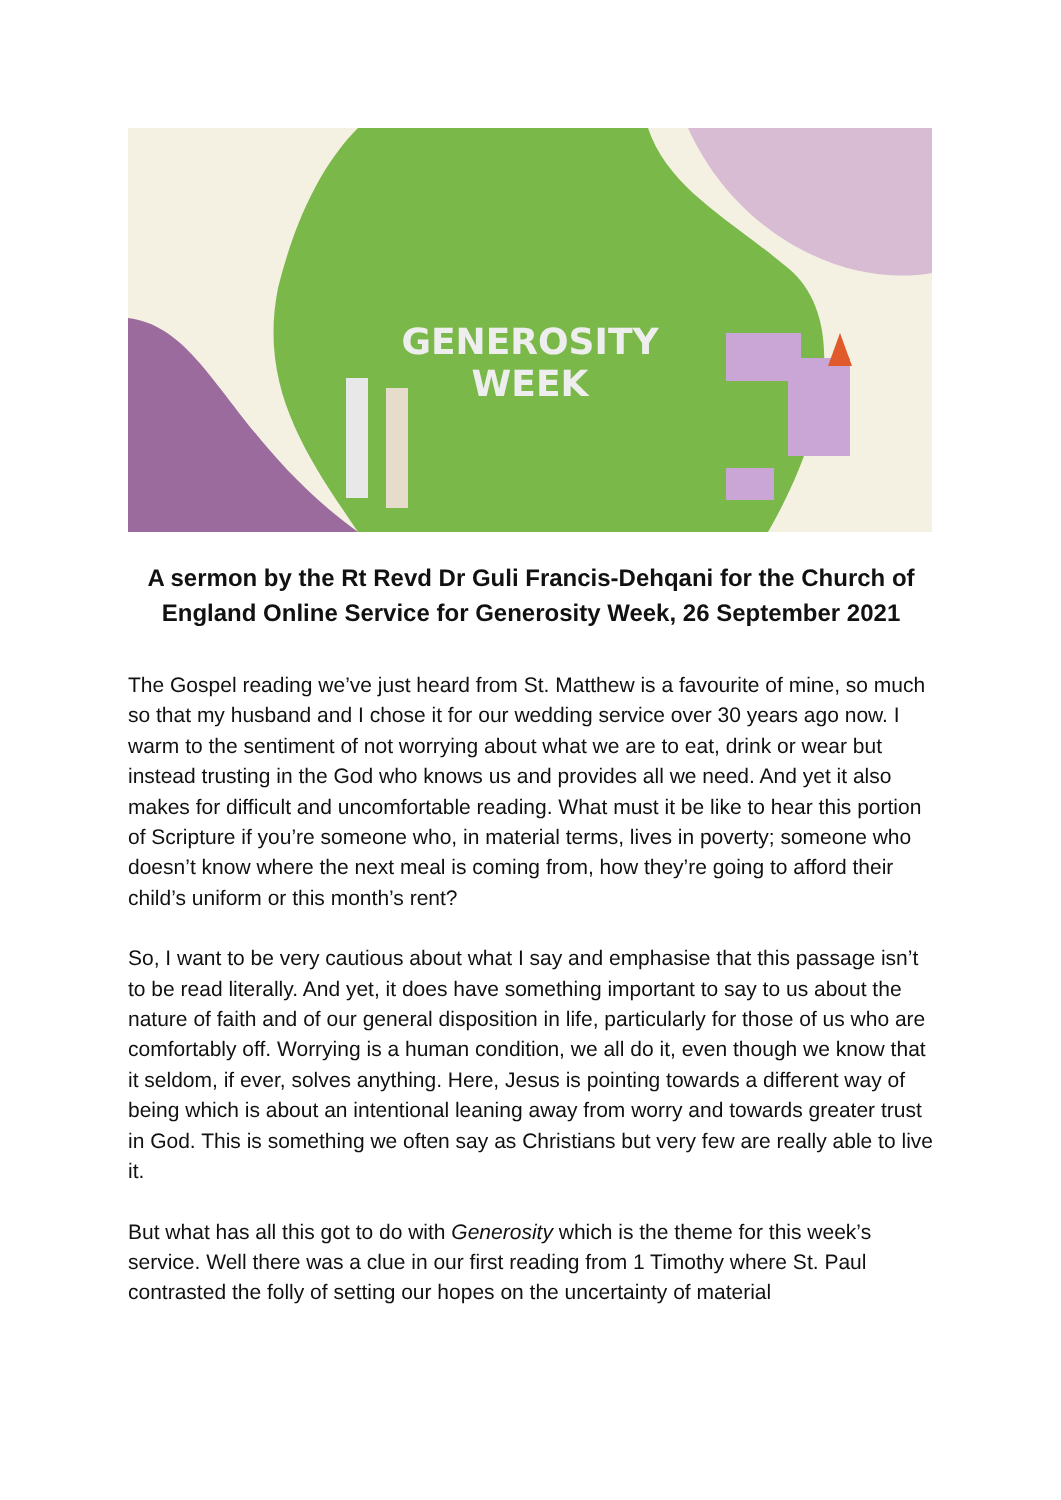GENEROSITY
WEEK
A sermon by the Rt Revd Dr Guli Francis-Dehqani for the Church of England Online Service for Generosity Week, 26 September 2021
The Gospel reading we’ve just heard from St. Matthew is a favourite of mine, so much so that my husband and I chose it for our wedding service over 30 years ago now. I warm to the sentiment of not worrying about what we are to eat, drink or wear but instead trusting in the God who knows us and provides all we need. And yet it also makes for difficult and uncomfortable reading. What must it be like to hear this portion of Scripture if you’re someone who, in material terms, lives in poverty; someone who doesn’t know where the next meal is coming from, how they’re going to afford their child’s uniform or this month’s rent?
So, I want to be very cautious about what I say and emphasise that this passage isn’t to be read literally. And yet, it does have something important to say to us about the nature of faith and of our general disposition in life, particularly for those of us who are comfortably off. Worrying is a human condition, we all do it, even though we know that it seldom, if ever, solves anything. Here, Jesus is pointing towards a different way of being which is about an intentional leaning away from worry and towards greater trust in God. This is something we often say as Christians but very few are really able to live it.
But what has all this got to do with Generosity which is the theme for this week’s service. Well there was a clue in our first reading from 1 Timothy where St. Paul contrasted the folly of setting our hopes on the uncertainty of material